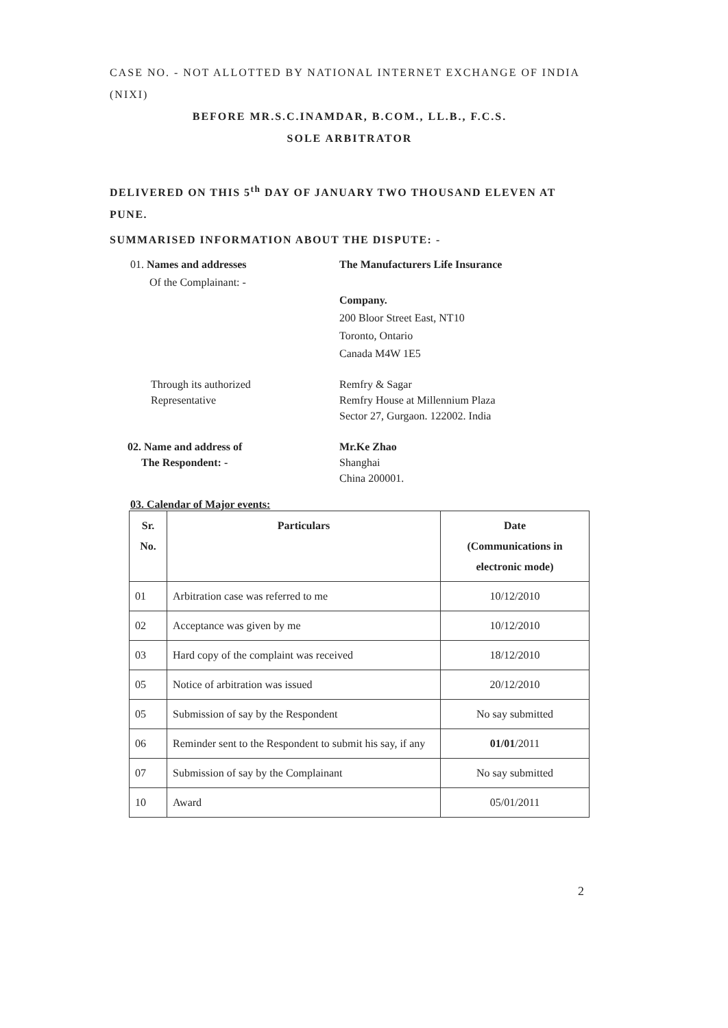CASE NO. - NOT ALLOTTED BY NATIONAL INTERNET EXCHANGE OF INDIA (NIXI)
BEFORE MR.S.C.INAMDAR, B.COM., LL.B., F.C.S.
SOLE ARBITRATOR
DELIVERED ON THIS 5<sup>th</sup> DAY OF JANUARY TWO THOUSAND ELEVEN AT PUNE.
SUMMARISED INFORMATION ABOUT THE DISPUTE: -
01. Names and addresses
Of the Complainant: -
The Manufacturers Life Insurance
Company.
200 Bloor Street East, NT10
Toronto, Ontario
Canada M4W 1E5
Through its authorized
Representative
Remfry & Sagar
Remfry House at Millennium Plaza
Sector 27, Gurgaon. 122002. India
02. Name and address of
The Respondent: -
Mr.Ke Zhao
Shanghai
China 200001.
03. Calendar of Major events:
| Sr. No. | Particulars | Date (Communications in electronic mode) |
| --- | --- | --- |
| 01 | Arbitration case was referred to me | 10/12/2010 |
| 02 | Acceptance was given by me | 10/12/2010 |
| 03 | Hard copy of the complaint was received | 18/12/2010 |
| 05 | Notice of arbitration was issued | 20/12/2010 |
| 05 | Submission of say by the Respondent | No say submitted |
| 06 | Reminder sent to the Respondent to submit his say, if any | 01/01 /2011 |
| 07 | Submission of say by the Complainant | No say submitted |
| 10 | Award | 05/01/2011 |
2